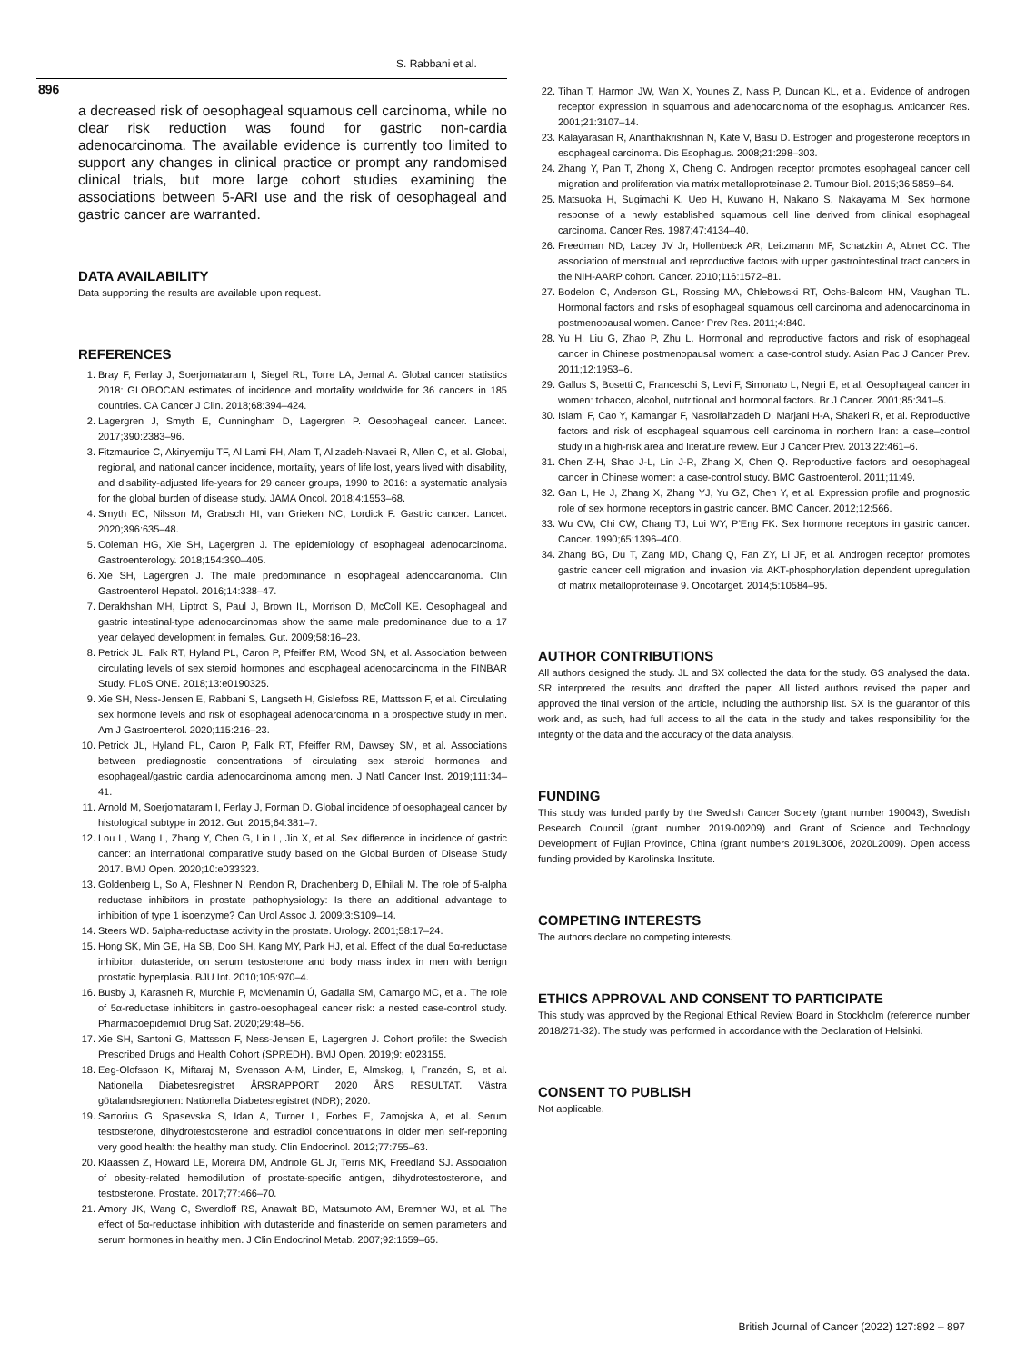S. Rabbani et al.
896
a decreased risk of oesophageal squamous cell carcinoma, while no clear risk reduction was found for gastric non-cardia adenocarcinoma. The available evidence is currently too limited to support any changes in clinical practice or prompt any randomised clinical trials, but more large cohort studies examining the associations between 5-ARI use and the risk of oesophageal and gastric cancer are warranted.
DATA AVAILABILITY
Data supporting the results are available upon request.
REFERENCES
1. Bray F, Ferlay J, Soerjomataram I, Siegel RL, Torre LA, Jemal A. Global cancer statistics 2018: GLOBOCAN estimates of incidence and mortality worldwide for 36 cancers in 185 countries. CA Cancer J Clin. 2018;68:394–424.
2. Lagergren J, Smyth E, Cunningham D, Lagergren P. Oesophageal cancer. Lancet. 2017;390:2383–96.
3. Fitzmaurice C, Akinyemiju TF, Al Lami FH, Alam T, Alizadeh-Navaei R, Allen C, et al. Global, regional, and national cancer incidence, mortality, years of life lost, years lived with disability, and disability-adjusted life-years for 29 cancer groups, 1990 to 2016: a systematic analysis for the global burden of disease study. JAMA Oncol. 2018;4:1553–68.
4. Smyth EC, Nilsson M, Grabsch HI, van Grieken NC, Lordick F. Gastric cancer. Lancet. 2020;396:635–48.
5. Coleman HG, Xie SH, Lagergren J. The epidemiology of esophageal adenocarcinoma. Gastroenterology. 2018;154:390–405.
6. Xie SH, Lagergren J. The male predominance in esophageal adenocarcinoma. Clin Gastroenterol Hepatol. 2016;14:338–47.
7. Derakhshan MH, Liptrot S, Paul J, Brown IL, Morrison D, McColl KE. Oesophageal and gastric intestinal-type adenocarcinomas show the same male predominance due to a 17 year delayed development in females. Gut. 2009;58:16–23.
8. Petrick JL, Falk RT, Hyland PL, Caron P, Pfeiffer RM, Wood SN, et al. Association between circulating levels of sex steroid hormones and esophageal adenocarcinoma in the FINBAR Study. PLoS ONE. 2018;13:e0190325.
9. Xie SH, Ness-Jensen E, Rabbani S, Langseth H, Gislefoss RE, Mattsson F, et al. Circulating sex hormone levels and risk of esophageal adenocarcinoma in a prospective study in men. Am J Gastroenterol. 2020;115:216–23.
10. Petrick JL, Hyland PL, Caron P, Falk RT, Pfeiffer RM, Dawsey SM, et al. Associations between prediagnostic concentrations of circulating sex steroid hormones and esophageal/gastric cardia adenocarcinoma among men. J Natl Cancer Inst. 2019;111:34–41.
11. Arnold M, Soerjomataram I, Ferlay J, Forman D. Global incidence of oesophageal cancer by histological subtype in 2012. Gut. 2015;64:381–7.
12. Lou L, Wang L, Zhang Y, Chen G, Lin L, Jin X, et al. Sex difference in incidence of gastric cancer: an international comparative study based on the Global Burden of Disease Study 2017. BMJ Open. 2020;10:e033323.
13. Goldenberg L, So A, Fleshner N, Rendon R, Drachenberg D, Elhilali M. The role of 5-alpha reductase inhibitors in prostate pathophysiology: Is there an additional advantage to inhibition of type 1 isoenzyme? Can Urol Assoc J. 2009;3:S109–14.
14. Steers WD. 5alpha-reductase activity in the prostate. Urology. 2001;58:17–24.
15. Hong SK, Min GE, Ha SB, Doo SH, Kang MY, Park HJ, et al. Effect of the dual 5α-reductase inhibitor, dutasteride, on serum testosterone and body mass index in men with benign prostatic hyperplasia. BJU Int. 2010;105:970–4.
16. Busby J, Karasneh R, Murchie P, McMenamin Ú, Gadalla SM, Camargo MC, et al. The role of 5α-reductase inhibitors in gastro-oesophageal cancer risk: a nested case-control study. Pharmacoepidemiol Drug Saf. 2020;29:48–56.
17. Xie SH, Santoni G, Mattsson F, Ness-Jensen E, Lagergren J. Cohort profile: the Swedish Prescribed Drugs and Health Cohort (SPREDH). BMJ Open. 2019;9: e023155.
18. Eeg-Olofsson K, Miftaraj M, Svensson A-M, Linder, E, Almskog, I, Franzén, S, et al. Nationella Diabetesregistret ÅRSRAPPORT 2020 ÅRS RESULTAT. Västra götalandsregionen: Nationella Diabetesregistret (NDR); 2020.
19. Sartorius G, Spasevska S, Idan A, Turner L, Forbes E, Zamojska A, et al. Serum testosterone, dihydrotestosterone and estradiol concentrations in older men self-reporting very good health: the healthy man study. Clin Endocrinol. 2012;77:755–63.
20. Klaassen Z, Howard LE, Moreira DM, Andriole GL Jr, Terris MK, Freedland SJ. Association of obesity-related hemodilution of prostate-specific antigen, dihydrotestosterone, and testosterone. Prostate. 2017;77:466–70.
21. Amory JK, Wang C, Swerdloff RS, Anawalt BD, Matsumoto AM, Bremner WJ, et al. The effect of 5α-reductase inhibition with dutasteride and finasteride on semen parameters and serum hormones in healthy men. J Clin Endocrinol Metab. 2007;92:1659–65.
22. Tihan T, Harmon JW, Wan X, Younes Z, Nass P, Duncan KL, et al. Evidence of androgen receptor expression in squamous and adenocarcinoma of the esophagus. Anticancer Res. 2001;21:3107–14.
23. Kalayarasan R, Ananthakrishnan N, Kate V, Basu D. Estrogen and progesterone receptors in esophageal carcinoma. Dis Esophagus. 2008;21:298–303.
24. Zhang Y, Pan T, Zhong X, Cheng C. Androgen receptor promotes esophageal cancer cell migration and proliferation via matrix metalloproteinase 2. Tumour Biol. 2015;36:5859–64.
25. Matsuoka H, Sugimachi K, Ueo H, Kuwano H, Nakano S, Nakayama M. Sex hormone response of a newly established squamous cell line derived from clinical esophageal carcinoma. Cancer Res. 1987;47:4134–40.
26. Freedman ND, Lacey JV Jr, Hollenbeck AR, Leitzmann MF, Schatzkin A, Abnet CC. The association of menstrual and reproductive factors with upper gastrointestinal tract cancers in the NIH-AARP cohort. Cancer. 2010;116:1572–81.
27. Bodelon C, Anderson GL, Rossing MA, Chlebowski RT, Ochs-Balcom HM, Vaughan TL. Hormonal factors and risks of esophageal squamous cell carcinoma and adenocarcinoma in postmenopausal women. Cancer Prev Res. 2011;4:840.
28. Yu H, Liu G, Zhao P, Zhu L. Hormonal and reproductive factors and risk of esophageal cancer in Chinese postmenopausal women: a case-control study. Asian Pac J Cancer Prev. 2011;12:1953–6.
29. Gallus S, Bosetti C, Franceschi S, Levi F, Simonato L, Negri E, et al. Oesophageal cancer in women: tobacco, alcohol, nutritional and hormonal factors. Br J Cancer. 2001;85:341–5.
30. Islami F, Cao Y, Kamangar F, Nasrollahzadeh D, Marjani H-A, Shakeri R, et al. Reproductive factors and risk of esophageal squamous cell carcinoma in northern Iran: a case–control study in a high-risk area and literature review. Eur J Cancer Prev. 2013;22:461–6.
31. Chen Z-H, Shao J-L, Lin J-R, Zhang X, Chen Q. Reproductive factors and oesophageal cancer in Chinese women: a case-control study. BMC Gastroenterol. 2011;11:49.
32. Gan L, He J, Zhang X, Zhang YJ, Yu GZ, Chen Y, et al. Expression profile and prognostic role of sex hormone receptors in gastric cancer. BMC Cancer. 2012;12:566.
33. Wu CW, Chi CW, Chang TJ, Lui WY, P’Eng FK. Sex hormone receptors in gastric cancer. Cancer. 1990;65:1396–400.
34. Zhang BG, Du T, Zang MD, Chang Q, Fan ZY, Li JF, et al. Androgen receptor promotes gastric cancer cell migration and invasion via AKT-phosphorylation dependent upregulation of matrix metalloproteinase 9. Oncotarget. 2014;5:10584–95.
AUTHOR CONTRIBUTIONS
All authors designed the study. JL and SX collected the data for the study. GS analysed the data. SR interpreted the results and drafted the paper. All listed authors revised the paper and approved the final version of the article, including the authorship list. SX is the guarantor of this work and, as such, had full access to all the data in the study and takes responsibility for the integrity of the data and the accuracy of the data analysis.
FUNDING
This study was funded partly by the Swedish Cancer Society (grant number 190043), Swedish Research Council (grant number 2019-00209) and Grant of Science and Technology Development of Fujian Province, China (grant numbers 2019L3006, 2020L2009). Open access funding provided by Karolinska Institute.
COMPETING INTERESTS
The authors declare no competing interests.
ETHICS APPROVAL AND CONSENT TO PARTICIPATE
This study was approved by the Regional Ethical Review Board in Stockholm (reference number 2018/271-32). The study was performed in accordance with the Declaration of Helsinki.
CONSENT TO PUBLISH
Not applicable.
British Journal of Cancer (2022) 127:892 – 897